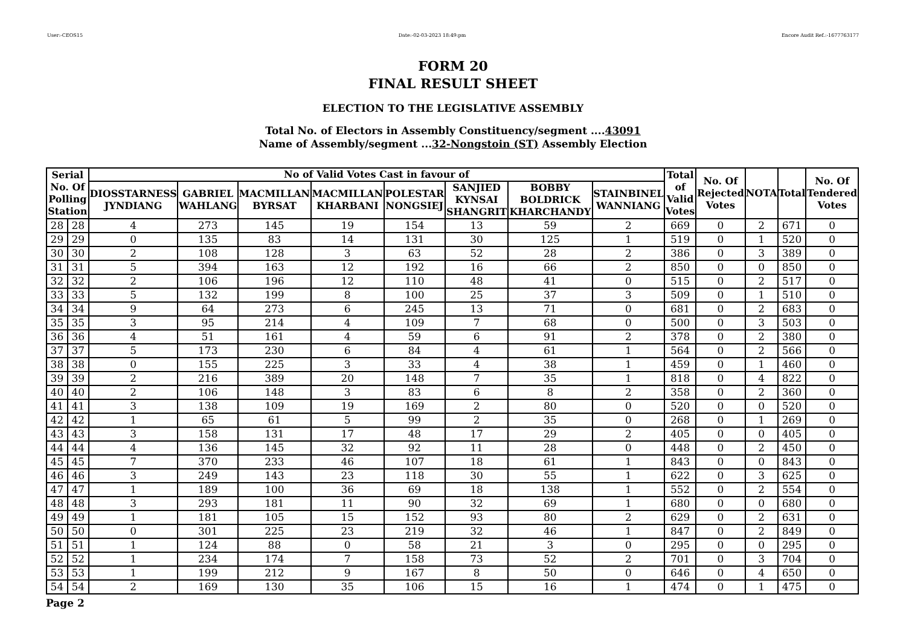User:-CEOS15 Date:-02-03-2023 18:49:pm Encore Audit Ref.:-1677763177
FORM 20
FINAL RESULT SHEET
ELECTION TO THE LEGISLATIVE ASSEMBLY
Total No. of Electors in Assembly Constituency/segment ....43091
Name of Assembly/segment ...32-Nongstoin (ST) Assembly Election
| Serial No. Of Polling Station | | No of Valid Votes Cast in favour of | | | | | | | | Total of Valid Votes | No. Of Rejected Votes | NOTA | Total | No. Of Tendered Votes |
| --- | --- | --- | --- | --- | --- | --- | --- | --- | --- | --- | --- | --- | --- | --- |
| | | DIOSSTARNESS JYNDIANG | GABRIEL WAHLANG | MACMILLAN BYRSAT | MACMILLAN KHARBANI | POLESTAR NONGSIEJ | SANJIED KYNSAI SHANGRIT | BOBBY BOLDRICK KHARCHANDY | STAINBINEL WANNIANG | | | | | |
| 28 | 28 | 4 | 273 | 145 | 19 | 154 | 13 | 59 | 2 | 669 | 0 | 2 | 671 | 0 |
| 29 | 29 | 0 | 135 | 83 | 14 | 131 | 30 | 125 | 1 | 519 | 0 | 1 | 520 | 0 |
| 30 | 30 | 2 | 108 | 128 | 3 | 63 | 52 | 28 | 2 | 386 | 0 | 3 | 389 | 0 |
| 31 | 31 | 5 | 394 | 163 | 12 | 192 | 16 | 66 | 2 | 850 | 0 | 0 | 850 | 0 |
| 32 | 32 | 2 | 106 | 196 | 12 | 110 | 48 | 41 | 0 | 515 | 0 | 2 | 517 | 0 |
| 33 | 33 | 5 | 132 | 199 | 8 | 100 | 25 | 37 | 3 | 509 | 0 | 1 | 510 | 0 |
| 34 | 34 | 9 | 64 | 273 | 6 | 245 | 13 | 71 | 0 | 681 | 0 | 2 | 683 | 0 |
| 35 | 35 | 3 | 95 | 214 | 4 | 109 | 7 | 68 | 0 | 500 | 0 | 3 | 503 | 0 |
| 36 | 36 | 4 | 51 | 161 | 4 | 59 | 6 | 91 | 2 | 378 | 0 | 2 | 380 | 0 |
| 37 | 37 | 5 | 173 | 230 | 6 | 84 | 4 | 61 | 1 | 564 | 0 | 2 | 566 | 0 |
| 38 | 38 | 0 | 155 | 225 | 3 | 33 | 4 | 38 | 1 | 459 | 0 | 1 | 460 | 0 |
| 39 | 39 | 2 | 216 | 389 | 20 | 148 | 7 | 35 | 1 | 818 | 0 | 4 | 822 | 0 |
| 40 | 40 | 2 | 106 | 148 | 3 | 83 | 6 | 8 | 2 | 358 | 0 | 2 | 360 | 0 |
| 41 | 41 | 3 | 138 | 109 | 19 | 169 | 2 | 80 | 0 | 520 | 0 | 0 | 520 | 0 |
| 42 | 42 | 1 | 65 | 61 | 5 | 99 | 2 | 35 | 0 | 268 | 0 | 1 | 269 | 0 |
| 43 | 43 | 3 | 158 | 131 | 17 | 48 | 17 | 29 | 2 | 405 | 0 | 0 | 405 | 0 |
| 44 | 44 | 4 | 136 | 145 | 32 | 92 | 11 | 28 | 0 | 448 | 0 | 2 | 450 | 0 |
| 45 | 45 | 7 | 370 | 233 | 46 | 107 | 18 | 61 | 1 | 843 | 0 | 0 | 843 | 0 |
| 46 | 46 | 3 | 249 | 143 | 23 | 118 | 30 | 55 | 1 | 622 | 0 | 3 | 625 | 0 |
| 47 | 47 | 1 | 189 | 100 | 36 | 69 | 18 | 138 | 1 | 552 | 0 | 2 | 554 | 0 |
| 48 | 48 | 3 | 293 | 181 | 11 | 90 | 32 | 69 | 1 | 680 | 0 | 0 | 680 | 0 |
| 49 | 49 | 1 | 181 | 105 | 15 | 152 | 93 | 80 | 2 | 629 | 0 | 2 | 631 | 0 |
| 50 | 50 | 0 | 301 | 225 | 23 | 219 | 32 | 46 | 1 | 847 | 0 | 2 | 849 | 0 |
| 51 | 51 | 1 | 124 | 88 | 0 | 58 | 21 | 3 | 0 | 295 | 0 | 0 | 295 | 0 |
| 52 | 52 | 1 | 234 | 174 | 7 | 158 | 73 | 52 | 2 | 701 | 0 | 3 | 704 | 0 |
| 53 | 53 | 1 | 199 | 212 | 9 | 167 | 8 | 50 | 0 | 646 | 0 | 4 | 650 | 0 |
| 54 | 54 | 2 | 169 | 130 | 35 | 106 | 15 | 16 | 1 | 474 | 0 | 1 | 475 | 0 |
Page 2